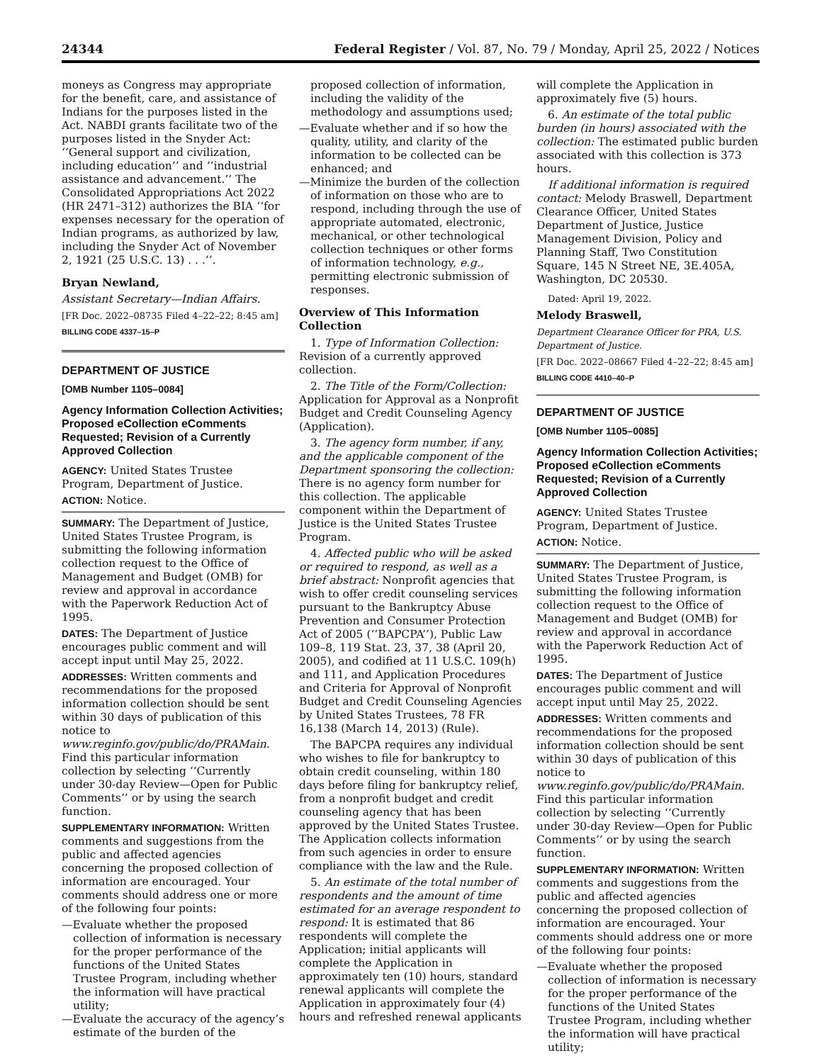24344 Federal Register / Vol. 87, No. 79 / Monday, April 25, 2022 / Notices
moneys as Congress may appropriate for the benefit, care, and assistance of Indians for the purposes listed in the Act. NABDI grants facilitate two of the purposes listed in the Snyder Act: ‘‘General support and civilization, including education’’ and ‘‘industrial assistance and advancement.’’ The Consolidated Appropriations Act 2022 (HR 2471–312) authorizes the BIA ‘‘for expenses necessary for the operation of Indian programs, as authorized by law, including the Snyder Act of November 2, 1921 (25 U.S.C. 13) . . .’’.
Bryan Newland,
Assistant Secretary—Indian Affairs.
[FR Doc. 2022–08735 Filed 4–22–22; 8:45 am]
BILLING CODE 4337–15–P
DEPARTMENT OF JUSTICE
[OMB Number 1105–0084]
Agency Information Collection Activities; Proposed eCollection eComments Requested; Revision of a Currently Approved Collection
AGENCY: United States Trustee Program, Department of Justice.
ACTION: Notice.
SUMMARY: The Department of Justice, United States Trustee Program, is submitting the following information collection request to the Office of Management and Budget (OMB) for review and approval in accordance with the Paperwork Reduction Act of 1995.
DATES: The Department of Justice encourages public comment and will accept input until May 25, 2022.
ADDRESSES: Written comments and recommendations for the proposed information collection should be sent within 30 days of publication of this notice to www.reginfo.gov/public/do/PRAMain. Find this particular information collection by selecting ‘‘Currently under 30-day Review—Open for Public Comments’’ or by using the search function.
SUPPLEMENTARY INFORMATION: Written comments and suggestions from the public and affected agencies concerning the proposed collection of information are encouraged. Your comments should address one or more of the following four points:
—Evaluate whether the proposed collection of information is necessary for the proper performance of the functions of the United States Trustee Program, including whether the information will have practical utility;
—Evaluate the accuracy of the agency’s estimate of the burden of the
proposed collection of information, including the validity of the methodology and assumptions used;
—Evaluate whether and if so how the quality, utility, and clarity of the information to be collected can be enhanced; and
—Minimize the burden of the collection of information on those who are to respond, including through the use of appropriate automated, electronic, mechanical, or other technological collection techniques or other forms of information technology, e.g., permitting electronic submission of responses.
Overview of This Information Collection
1. Type of Information Collection: Revision of a currently approved collection.
2. The Title of the Form/Collection: Application for Approval as a Nonprofit Budget and Credit Counseling Agency (Application).
3. The agency form number, if any, and the applicable component of the Department sponsoring the collection: There is no agency form number for this collection. The applicable component within the Department of Justice is the United States Trustee Program.
4. Affected public who will be asked or required to respond, as well as a brief abstract: Nonprofit agencies that wish to offer credit counseling services pursuant to the Bankruptcy Abuse Prevention and Consumer Protection Act of 2005 (‘‘BAPCPA’’), Public Law 109–8, 119 Stat. 23, 37, 38 (April 20, 2005), and codified at 11 U.S.C. 109(h) and 111, and Application Procedures and Criteria for Approval of Nonprofit Budget and Credit Counseling Agencies by United States Trustees, 78 FR 16,138 (March 14, 2013) (Rule).
The BAPCPA requires any individual who wishes to file for bankruptcy to obtain credit counseling, within 180 days before filing for bankruptcy relief, from a nonprofit budget and credit counseling agency that has been approved by the United States Trustee. The Application collects information from such agencies in order to ensure compliance with the law and the Rule.
5. An estimate of the total number of respondents and the amount of time estimated for an average respondent to respond: It is estimated that 86 respondents will complete the Application; initial applicants will complete the Application in approximately ten (10) hours, standard renewal applicants will complete the Application in approximately four (4) hours and refreshed renewal applicants
will complete the Application in approximately five (5) hours.
6. An estimate of the total public burden (in hours) associated with the collection: The estimated public burden associated with this collection is 373 hours.
If additional information is required contact: Melody Braswell, Department Clearance Officer, United States Department of Justice, Justice Management Division, Policy and Planning Staff, Two Constitution Square, 145 N Street NE, 3E.405A, Washington, DC 20530.
Dated: April 19, 2022.
Melody Braswell,
Department Clearance Officer for PRA, U.S. Department of Justice.
[FR Doc. 2022–08667 Filed 4–22–22; 8:45 am]
BILLING CODE 4410–40–P
DEPARTMENT OF JUSTICE
[OMB Number 1105–0085]
Agency Information Collection Activities; Proposed eCollection eComments Requested; Revision of a Currently Approved Collection
AGENCY: United States Trustee Program, Department of Justice.
ACTION: Notice.
SUMMARY: The Department of Justice, United States Trustee Program, is submitting the following information collection request to the Office of Management and Budget (OMB) for review and approval in accordance with the Paperwork Reduction Act of 1995.
DATES: The Department of Justice encourages public comment and will accept input until May 25, 2022.
ADDRESSES: Written comments and recommendations for the proposed information collection should be sent within 30 days of publication of this notice to www.reginfo.gov/public/do/PRAMain. Find this particular information collection by selecting ‘‘Currently under 30-day Review—Open for Public Comments’’ or by using the search function.
SUPPLEMENTARY INFORMATION: Written comments and suggestions from the public and affected agencies concerning the proposed collection of information are encouraged. Your comments should address one or more of the following four points:
—Evaluate whether the proposed collection of information is necessary for the proper performance of the functions of the United States Trustee Program, including whether the information will have practical utility;